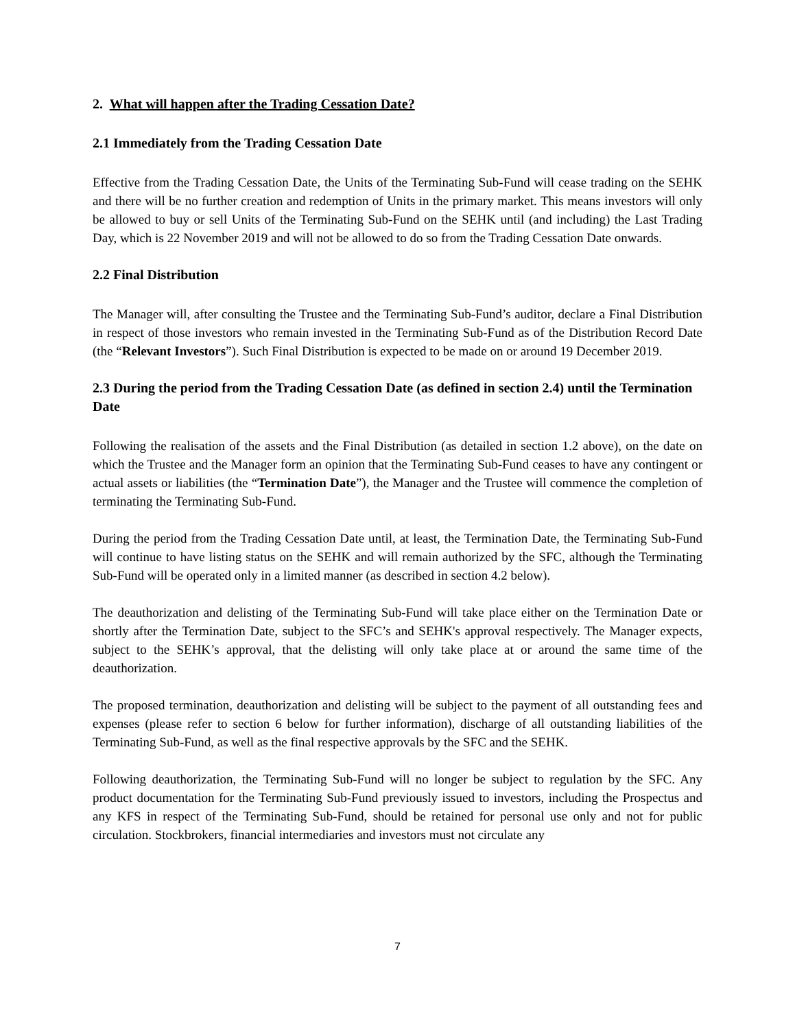2. What will happen after the Trading Cessation Date?
2.1 Immediately from the Trading Cessation Date
Effective from the Trading Cessation Date, the Units of the Terminating Sub-Fund will cease trading on the SEHK and there will be no further creation and redemption of Units in the primary market. This means investors will only be allowed to buy or sell Units of the Terminating Sub-Fund on the SEHK until (and including) the Last Trading Day, which is 22 November 2019 and will not be allowed to do so from the Trading Cessation Date onwards.
2.2 Final Distribution
The Manager will, after consulting the Trustee and the Terminating Sub-Fund’s auditor, declare a Final Distribution in respect of those investors who remain invested in the Terminating Sub-Fund as of the Distribution Record Date (the “Relevant Investors”). Such Final Distribution is expected to be made on or around 19 December 2019.
2.3 During the period from the Trading Cessation Date (as defined in section 2.4) until the Termination Date
Following the realisation of the assets and the Final Distribution (as detailed in section 1.2 above), on the date on which the Trustee and the Manager form an opinion that the Terminating Sub-Fund ceases to have any contingent or actual assets or liabilities (the “Termination Date”), the Manager and the Trustee will commence the completion of terminating the Terminating Sub-Fund.
During the period from the Trading Cessation Date until, at least, the Termination Date, the Terminating Sub-Fund will continue to have listing status on the SEHK and will remain authorized by the SFC, although the Terminating Sub-Fund will be operated only in a limited manner (as described in section 4.2 below).
The deauthorization and delisting of the Terminating Sub-Fund will take place either on the Termination Date or shortly after the Termination Date, subject to the SFC’s and SEHK's approval respectively. The Manager expects, subject to the SEHK’s approval, that the delisting will only take place at or around the same time of the deauthorization.
The proposed termination, deauthorization and delisting will be subject to the payment of all outstanding fees and expenses (please refer to section 6 below for further information), discharge of all outstanding liabilities of the Terminating Sub-Fund, as well as the final respective approvals by the SFC and the SEHK.
Following deauthorization, the Terminating Sub-Fund will no longer be subject to regulation by the SFC. Any product documentation for the Terminating Sub-Fund previously issued to investors, including the Prospectus and any KFS in respect of the Terminating Sub-Fund, should be retained for personal use only and not for public circulation. Stockbrokers, financial intermediaries and investors must not circulate any
7